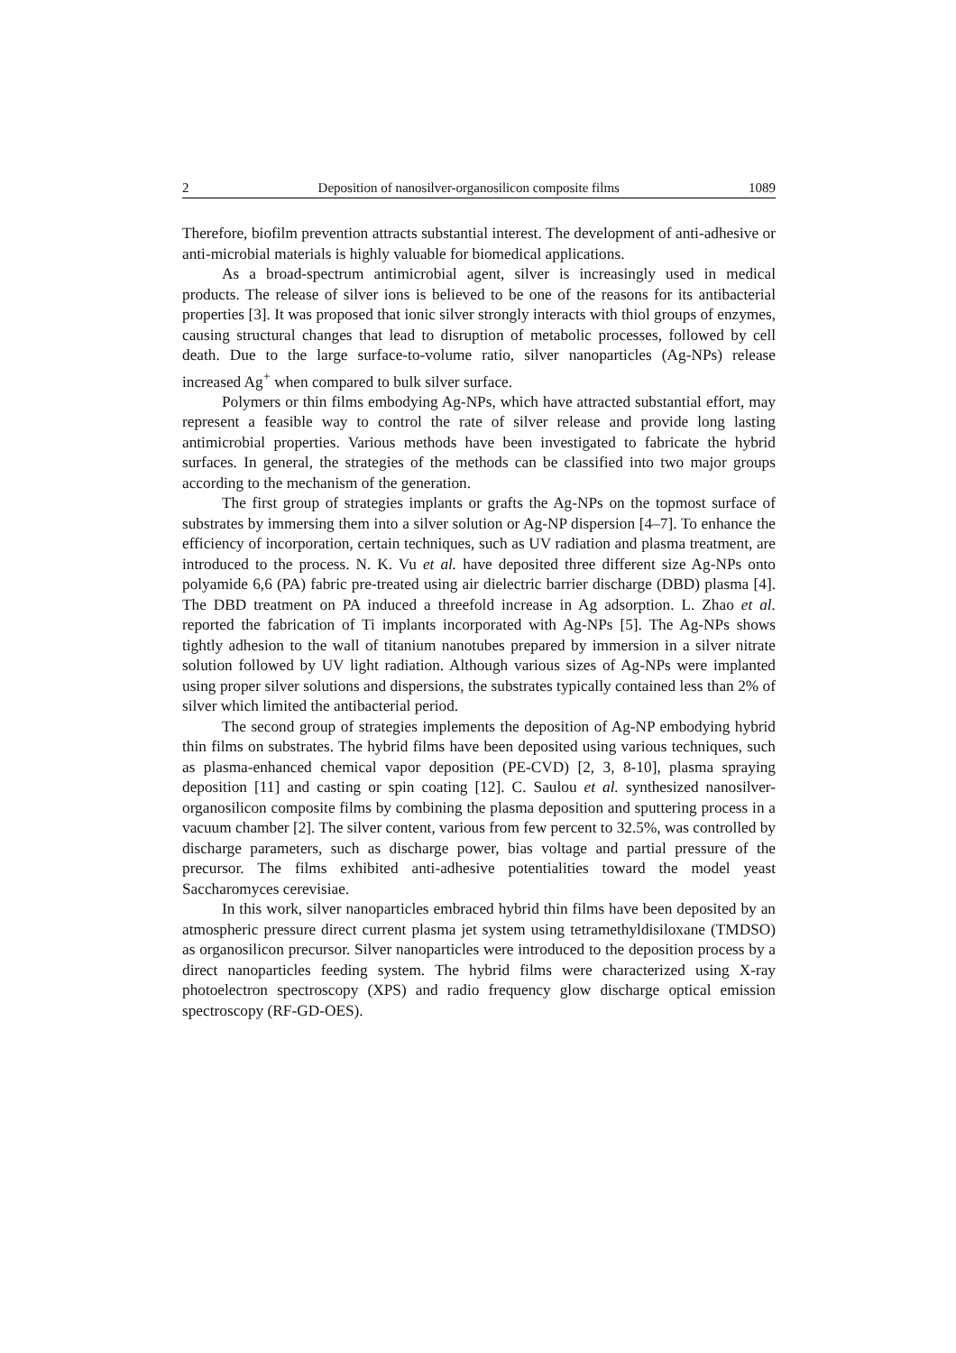2 Deposition of nanosilver-organosilicon composite films 1089
Therefore, biofilm prevention attracts substantial interest. The development of anti-adhesive or anti-microbial materials is highly valuable for biomedical applications.
As a broad-spectrum antimicrobial agent, silver is increasingly used in medical products. The release of silver ions is believed to be one of the reasons for its antibacterial properties [3]. It was proposed that ionic silver strongly interacts with thiol groups of enzymes, causing structural changes that lead to disruption of metabolic processes, followed by cell death. Due to the large surface-to-volume ratio, silver nanoparticles (Ag-NPs) release increased Ag<sup>+</sup> when compared to bulk silver surface.
Polymers or thin films embodying Ag-NPs, which have attracted substantial effort, may represent a feasible way to control the rate of silver release and provide long lasting antimicrobial properties. Various methods have been investigated to fabricate the hybrid surfaces. In general, the strategies of the methods can be classified into two major groups according to the mechanism of the generation.
The first group of strategies implants or grafts the Ag-NPs on the topmost surface of substrates by immersing them into a silver solution or Ag-NP dispersion [4–7]. To enhance the efficiency of incorporation, certain techniques, such as UV radiation and plasma treatment, are introduced to the process. N. K. Vu et al. have deposited three different size Ag-NPs onto polyamide 6,6 (PA) fabric pre-treated using air dielectric barrier discharge (DBD) plasma [4]. The DBD treatment on PA induced a threefold increase in Ag adsorption. L. Zhao et al. reported the fabrication of Ti implants incorporated with Ag-NPs [5]. The Ag-NPs shows tightly adhesion to the wall of titanium nanotubes prepared by immersion in a silver nitrate solution followed by UV light radiation. Although various sizes of Ag-NPs were implanted using proper silver solutions and dispersions, the substrates typically contained less than 2% of silver which limited the antibacterial period.
The second group of strategies implements the deposition of Ag-NP embodying hybrid thin films on substrates. The hybrid films have been deposited using various techniques, such as plasma-enhanced chemical vapor deposition (PE-CVD) [2, 3, 8-10], plasma spraying deposition [11] and casting or spin coating [12]. C. Saulou et al. synthesized nanosilver-organosilicon composite films by combining the plasma deposition and sputtering process in a vacuum chamber [2]. The silver content, various from few percent to 32.5%, was controlled by discharge parameters, such as discharge power, bias voltage and partial pressure of the precursor. The films exhibited anti-adhesive potentialities toward the model yeast Saccharomyces cerevisiae.
In this work, silver nanoparticles embraced hybrid thin films have been deposited by an atmospheric pressure direct current plasma jet system using tetramethyldisiloxane (TMDSO) as organosilicon precursor. Silver nanoparticles were introduced to the deposition process by a direct nanoparticles feeding system. The hybrid films were characterized using X-ray photoelectron spectroscopy (XPS) and radio frequency glow discharge optical emission spectroscopy (RF-GD-OES).